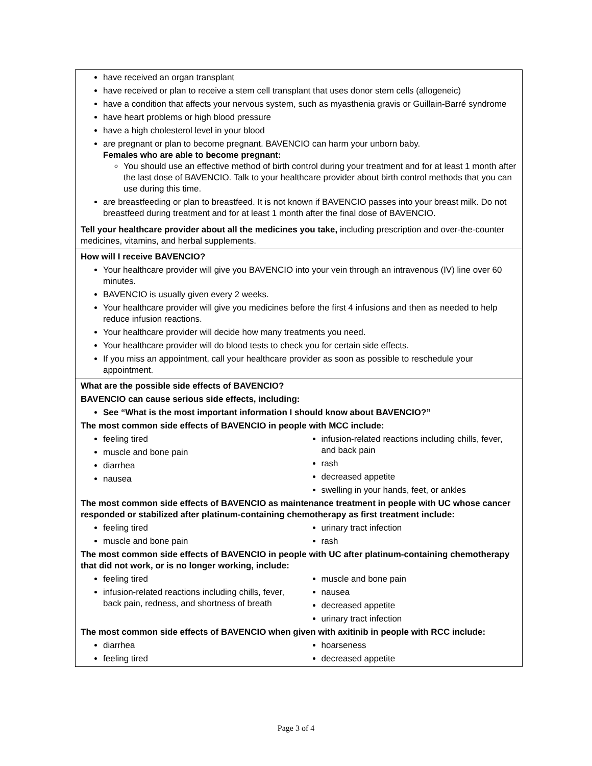| have received an organ transplant have received or plan to receive a stem cell transplant that uses donor stem cells (allogeneic) have a condition that affects your nervous system, such as myasthenia gravis or Guillain-Barré syndrome have heart problems or high blood pressure have a high cholesterol level in your blood are pregnant or plan to become pregnant. BAVENCIO can harm your unborn baby. Females who are able to become pregnant: You should use an effective method of birth control during your treatment and for at least 1 month after the last dose of BAVENCIO. Talk to your healthcare provider about birth control methods that you can use during this time. are breastfeeding or plan to breastfeed. It is not known if BAVENCIO passes into your breast milk. Do not breastfeed during treatment and for at least 1 month after the final dose of BAVENCIO. Tell your healthcare provider about all the medicines you take, including prescription and over-the-counter medicines, vitamins, and herbal supplements. |
| How will I receive BAVENCIO? Your healthcare provider will give you BAVENCIO into your vein through an intravenous (IV) line over 60 minutes. BAVENCIO is usually given every 2 weeks. Your healthcare provider will give you medicines before the first 4 infusions and then as needed to help reduce infusion reactions. Your healthcare provider will decide how many treatments you need. Your healthcare provider will do blood tests to check you for certain side effects. If you miss an appointment, call your healthcare provider as soon as possible to reschedule your appointment. |
| What are the possible side effects of BAVENCIO? BAVENCIO can cause serious side effects, including: See “What is the most important information I should know about BAVENCIO?” The most common side effects of BAVENCIO in people with MCC include: feeling tired muscle and bone pain diarrhea nausea infusion-related reactions including chills, fever, and back pain rash decreased appetite swelling in your hands, feet, or ankles The most common side effects of BAVENCIO as maintenance treatment in people with UC whose cancer responded or stabilized after platinum-containing chemotherapy as first treatment include: feeling tired muscle and bone pain urinary tract infection rash The most common side effects of BAVENCIO in people with UC after platinum-containing chemotherapy that did not work, or is no longer working, include: feeling tired infusion-related reactions including chills, fever, back pain, redness, and shortness of breath muscle and bone pain nausea decreased appetite urinary tract infection The most common side effects of BAVENCIO when given with axitinib in people with RCC include: diarrhea feeling tired hoarseness decreased appetite |
Page 3 of 4